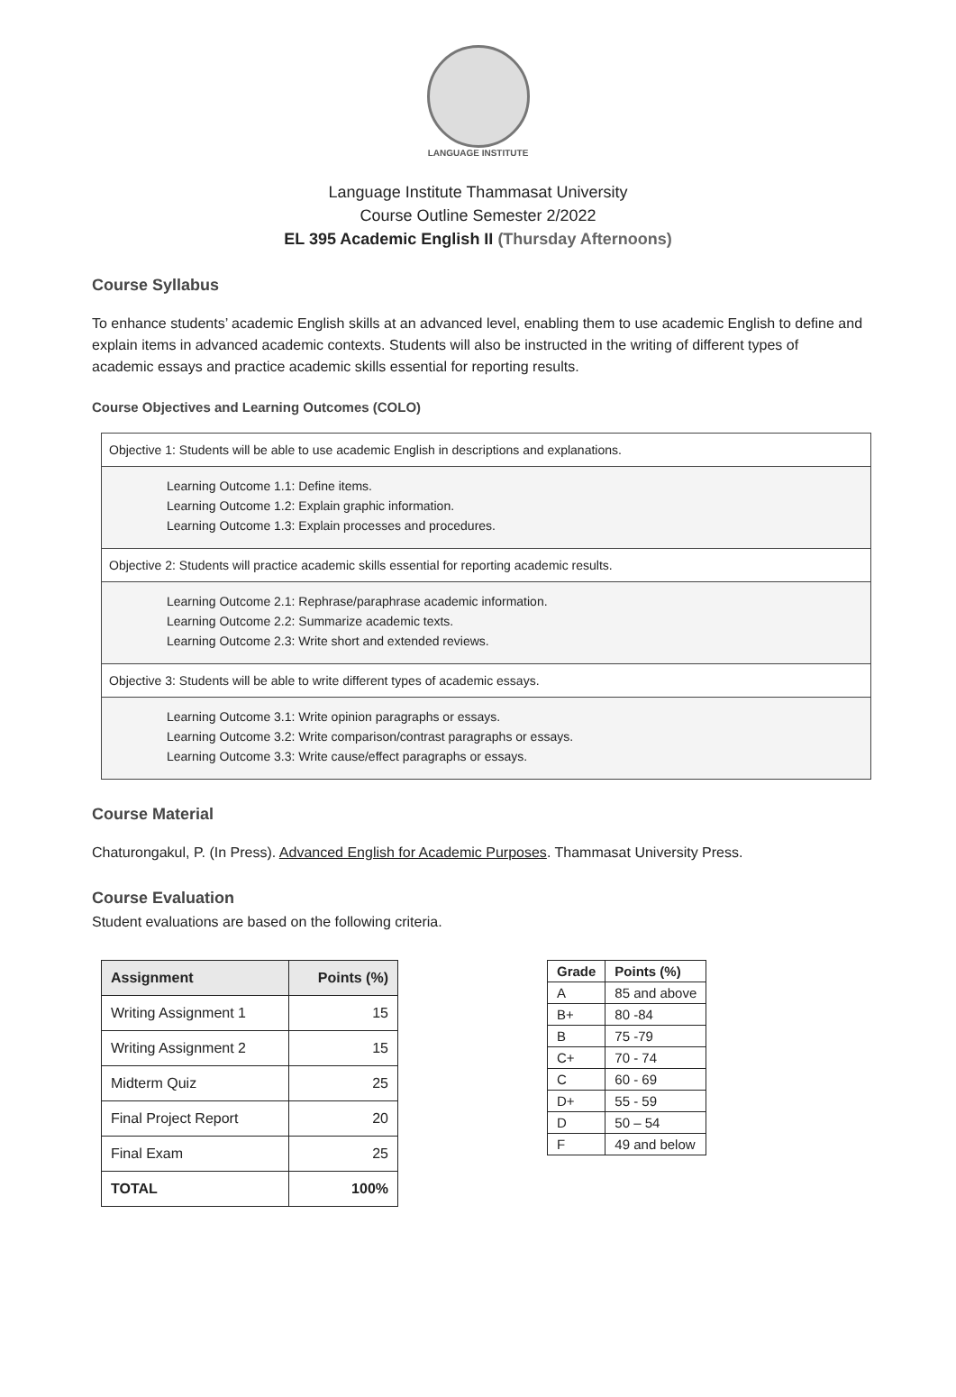LANGUAGE INSTITUTE
Language Institute Thammasat University
Course Outline Semester 2/2022
EL 395 Academic English II (Thursday Afternoons)
Course Syllabus
To enhance students’ academic English skills at an advanced level, enabling them to use academic English to define and explain items in advanced academic contexts. Students will also be instructed in the writing of different types of academic essays and practice academic skills essential for reporting results.
Course Objectives and Learning Outcomes (COLO)
| Objective 1: Students will be able to use academic English in descriptions and explanations. |
| Learning Outcome 1.1: Define items. Learning Outcome 1.2: Explain graphic information. Learning Outcome 1.3: Explain processes and procedures. |
| Objective 2: Students will practice academic skills essential for reporting academic results. |
| Learning Outcome 2.1: Rephrase/paraphrase academic information. Learning Outcome 2.2: Summarize academic texts. Learning Outcome 2.3: Write short and extended reviews. |
| Objective 3: Students will be able to write different types of academic essays. |
| Learning Outcome 3.1: Write opinion paragraphs or essays. Learning Outcome 3.2: Write comparison/contrast paragraphs or essays. Learning Outcome 3.3: Write cause/effect paragraphs or essays. |
Course Material
Chaturongakul, P. (In Press). Advanced English for Academic Purposes. Thammasat University Press.
Course Evaluation
Student evaluations are based on the following criteria.
| Assignment | Points (%) |
| --- | --- |
| Writing Assignment 1 | 15 |
| Writing Assignment 2 | 15 |
| Midterm Quiz | 25 |
| Final Project Report | 20 |
| Final Exam | 25 |
| TOTAL | 100% |
| Grade | Points (%) |
| --- | --- |
| A | 85 and above |
| B+ | 80 -84 |
| B | 75 -79 |
| C+ | 70 - 74 |
| C | 60 - 69 |
| D+ | 55 - 59 |
| D | 50 – 54 |
| F | 49 and below |